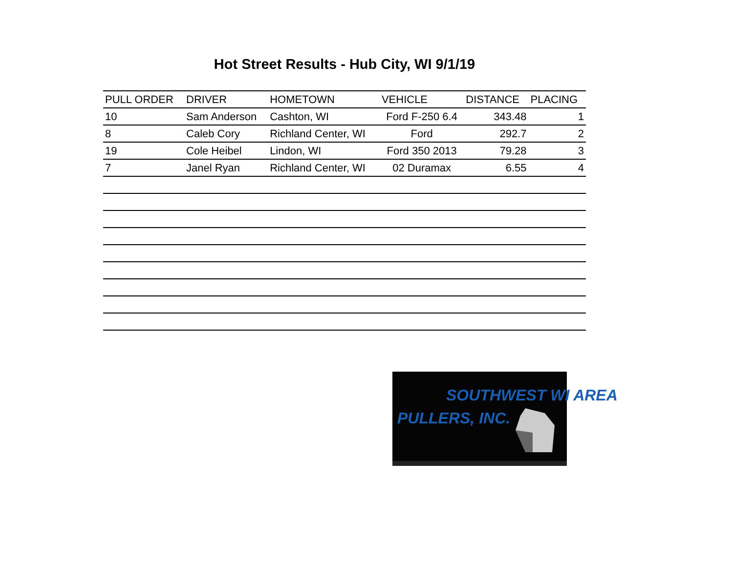Hot Street Results - Hub City, WI 9/1/19
| PULL ORDER | DRIVER | HOMETOWN | VEHICLE | DISTANCE | PLACING |
| --- | --- | --- | --- | --- | --- |
| 10 | Sam Anderson | Cashton, WI | Ford F-250 6.4 | 343.48 | 1 |
| 8 | Caleb Cory | Richland Center, WI | Ford | 292.7 | 2 |
| 19 | Cole Heibel | Lindon, WI | Ford 350 2013 | 79.28 | 3 |
| 7 | Janel Ryan | Richland Center, WI | 02 Duramax | 6.55 | 4 |
SOUTHWEST WI AREA
PULLERS, INC.